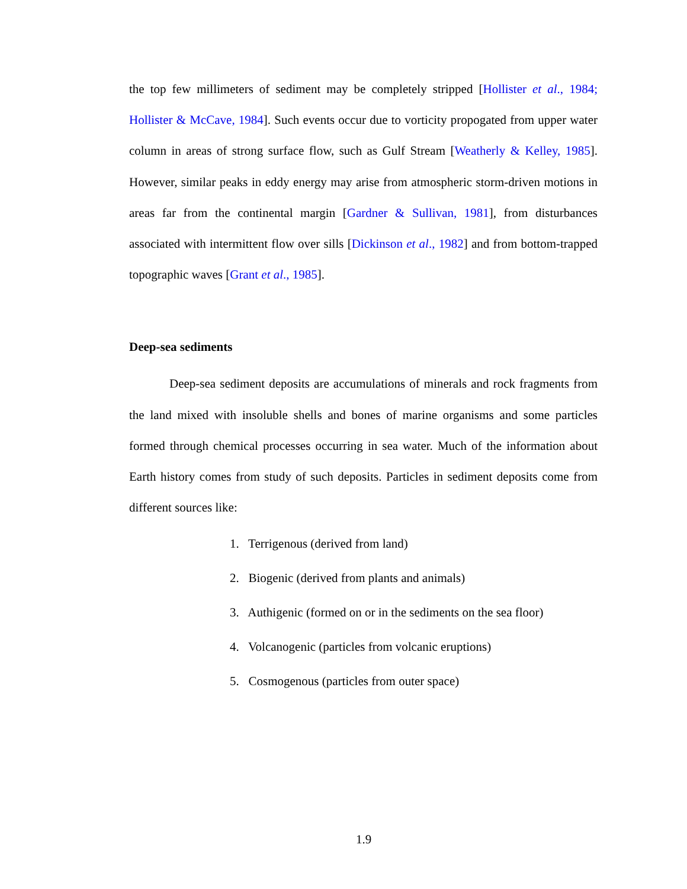the top few millimeters of sediment may be completely stripped [Hollister et al., 1984; Hollister & McCave, 1984]. Such events occur due to vorticity propogated from upper water column in areas of strong surface flow, such as Gulf Stream [Weatherly & Kelley, 1985]. However, similar peaks in eddy energy may arise from atmospheric storm-driven motions in areas far from the continental margin [Gardner & Sullivan, 1981], from disturbances associated with intermittent flow over sills [Dickinson et al., 1982] and from bottom-trapped topographic waves [Grant et al., 1985].
Deep-sea sediments
Deep-sea sediment deposits are accumulations of minerals and rock fragments from the land mixed with insoluble shells and bones of marine organisms and some particles formed through chemical processes occurring in sea water. Much of the information about Earth history comes from study of such deposits. Particles in sediment deposits come from different sources like:
1. Terrigenous (derived from land)
2. Biogenic (derived from plants and animals)
3. Authigenic (formed on or in the sediments on the sea floor)
4. Volcanogenic (particles from volcanic eruptions)
5. Cosmogenous (particles from outer space)
1.9